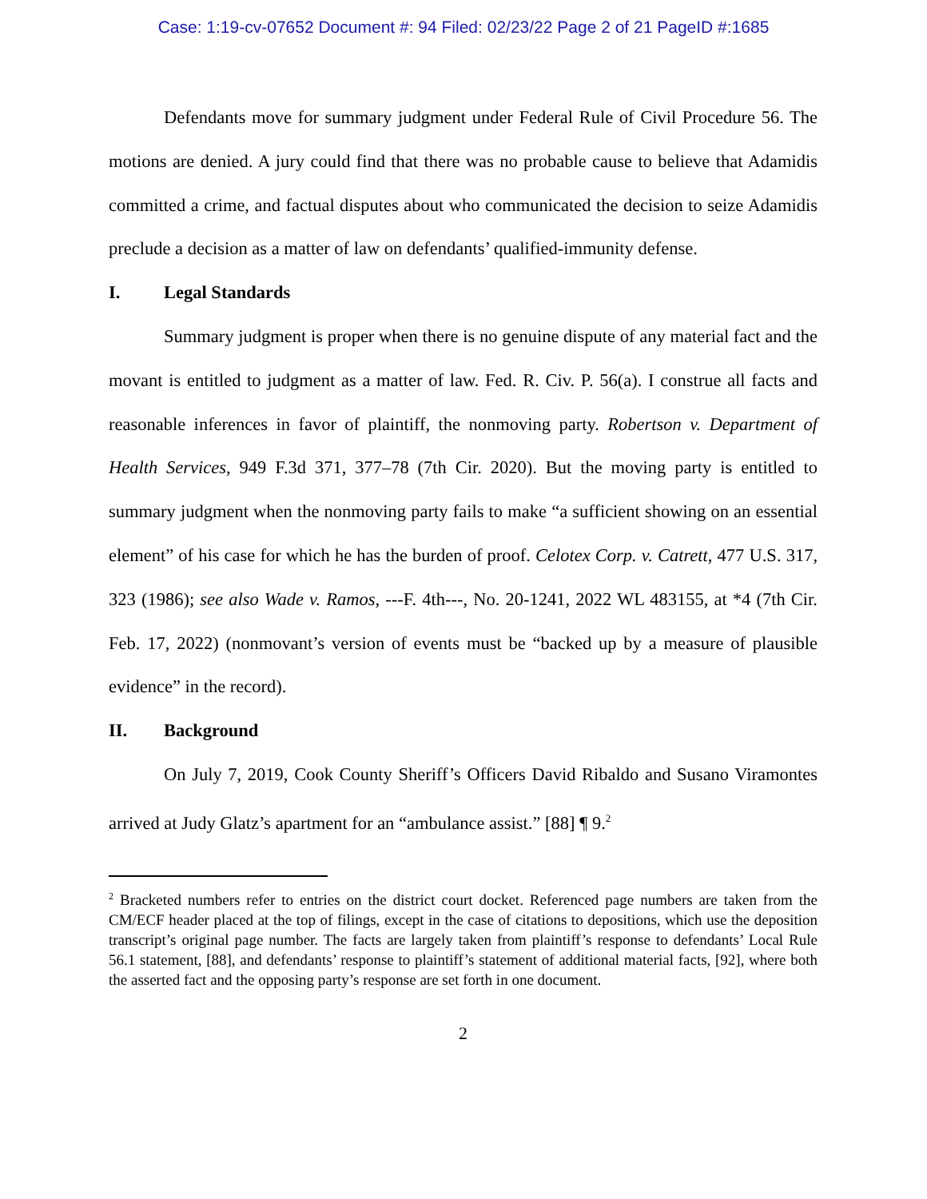Case: 1:19-cv-07652 Document #: 94 Filed: 02/23/22 Page 2 of 21 PageID #:1685
Defendants move for summary judgment under Federal Rule of Civil Procedure 56. The motions are denied. A jury could find that there was no probable cause to believe that Adamidis committed a crime, and factual disputes about who communicated the decision to seize Adamidis preclude a decision as a matter of law on defendants’ qualified-immunity defense.
I. Legal Standards
Summary judgment is proper when there is no genuine dispute of any material fact and the movant is entitled to judgment as a matter of law. Fed. R. Civ. P. 56(a). I construe all facts and reasonable inferences in favor of plaintiff, the nonmoving party. Robertson v. Department of Health Services, 949 F.3d 371, 377–78 (7th Cir. 2020). But the moving party is entitled to summary judgment when the nonmoving party fails to make “a sufficient showing on an essential element” of his case for which he has the burden of proof. Celotex Corp. v. Catrett, 477 U.S. 317, 323 (1986); see also Wade v. Ramos, ---F. 4th---, No. 20-1241, 2022 WL 483155, at *4 (7th Cir. Feb. 17, 2022) (nonmovant’s version of events must be “backed up by a measure of plausible evidence” in the record).
II. Background
On July 7, 2019, Cook County Sheriff’s Officers David Ribaldo and Susano Viramontes arrived at Judy Glatz’s apartment for an “ambulance assist.” [88] ¶ 9.<sup>2</sup>
<sup>2</sup> Bracketed numbers refer to entries on the district court docket. Referenced page numbers are taken from the CM/ECF header placed at the top of filings, except in the case of citations to depositions, which use the deposition transcript’s original page number. The facts are largely taken from plaintiff’s response to defendants’ Local Rule 56.1 statement, [88], and defendants’ response to plaintiff’s statement of additional material facts, [92], where both the asserted fact and the opposing party’s response are set forth in one document.
2